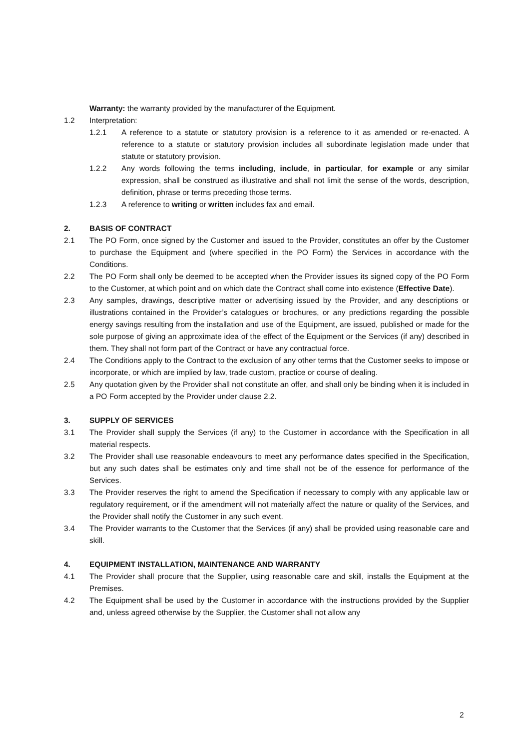Warranty: the warranty provided by the manufacturer of the Equipment.
1.2 Interpretation:
1.2.1 A reference to a statute or statutory provision is a reference to it as amended or re-enacted. A reference to a statute or statutory provision includes all subordinate legislation made under that statute or statutory provision.
1.2.2 Any words following the terms including, include, in particular, for example or any similar expression, shall be construed as illustrative and shall not limit the sense of the words, description, definition, phrase or terms preceding those terms.
1.2.3 A reference to writing or written includes fax and email.
2. BASIS OF CONTRACT
2.1 The PO Form, once signed by the Customer and issued to the Provider, constitutes an offer by the Customer to purchase the Equipment and (where specified in the PO Form) the Services in accordance with the Conditions.
2.2 The PO Form shall only be deemed to be accepted when the Provider issues its signed copy of the PO Form to the Customer, at which point and on which date the Contract shall come into existence (Effective Date).
2.3 Any samples, drawings, descriptive matter or advertising issued by the Provider, and any descriptions or illustrations contained in the Provider’s catalogues or brochures, or any predictions regarding the possible energy savings resulting from the installation and use of the Equipment, are issued, published or made for the sole purpose of giving an approximate idea of the effect of the Equipment or the Services (if any) described in them. They shall not form part of the Contract or have any contractual force.
2.4 The Conditions apply to the Contract to the exclusion of any other terms that the Customer seeks to impose or incorporate, or which are implied by law, trade custom, practice or course of dealing.
2.5 Any quotation given by the Provider shall not constitute an offer, and shall only be binding when it is included in a PO Form accepted by the Provider under clause 2.2.
3. SUPPLY OF SERVICES
3.1 The Provider shall supply the Services (if any) to the Customer in accordance with the Specification in all material respects.
3.2 The Provider shall use reasonable endeavours to meet any performance dates specified in the Specification, but any such dates shall be estimates only and time shall not be of the essence for performance of the Services.
3.3 The Provider reserves the right to amend the Specification if necessary to comply with any applicable law or regulatory requirement, or if the amendment will not materially affect the nature or quality of the Services, and the Provider shall notify the Customer in any such event.
3.4 The Provider warrants to the Customer that the Services (if any) shall be provided using reasonable care and skill.
4. EQUIPMENT INSTALLATION, MAINTENANCE AND WARRANTY
4.1 The Provider shall procure that the Supplier, using reasonable care and skill, installs the Equipment at the Premises.
4.2 The Equipment shall be used by the Customer in accordance with the instructions provided by the Supplier and, unless agreed otherwise by the Supplier, the Customer shall not allow any
2